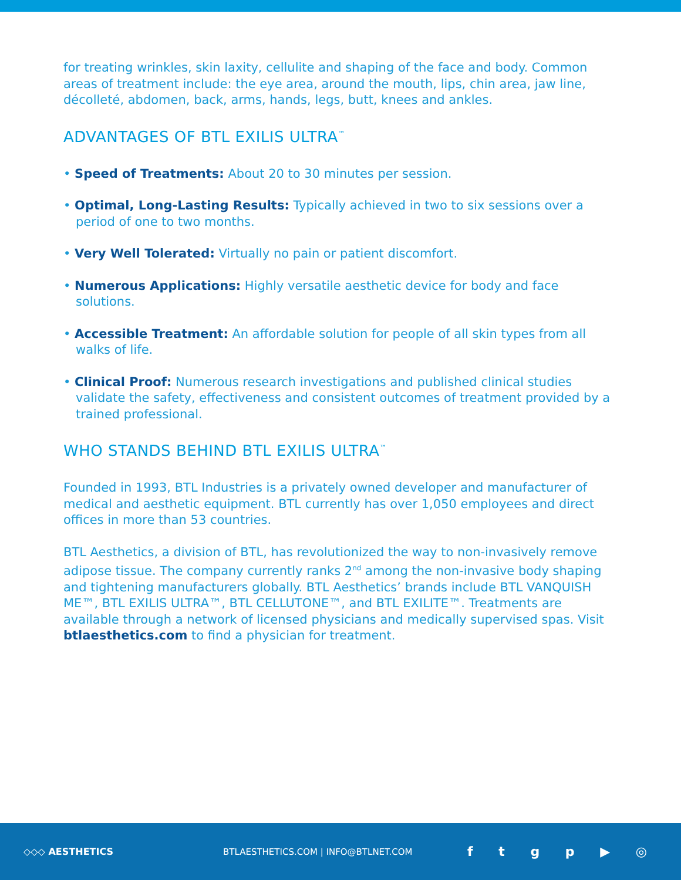for treating wrinkles, skin laxity, cellulite and shaping of the face and body. Common areas of treatment include: the eye area, around the mouth, lips, chin area, jaw line, décolleté, abdomen, back, arms, hands, legs, butt, knees and ankles.
ADVANTAGES OF BTL EXILIS ULTRA<sup>™</sup>
• Speed of Treatments: About 20 to 30 minutes per session.
• Optimal, Long-Lasting Results: Typically achieved in two to six sessions over a period of one to two months.
• Very Well Tolerated: Virtually no pain or patient discomfort.
• Numerous Applications: Highly versatile aesthetic device for body and face solutions.
• Accessible Treatment: An affordable solution for people of all skin types from all walks of life.
• Clinical Proof: Numerous research investigations and published clinical studies validate the safety, effectiveness and consistent outcomes of treatment provided by a trained professional.
WHO STANDS BEHIND BTL EXILIS ULTRA<sup>™</sup>
Founded in 1993, BTL Industries is a privately owned developer and manufacturer of medical and aesthetic equipment. BTL currently has over 1,050 employees and direct offices in more than 53 countries.
BTL Aesthetics, a division of BTL, has revolutionized the way to non-invasively remove adipose tissue. The company currently ranks 2<sup>nd</sup> among the non-invasive body shaping and tightening manufacturers globally. BTL Aesthetics’ brands include BTL VANQUISH ME™, BTL EXILIS ULTRA™, BTL CELLUTONE™, and BTL EXILITE™. Treatments are available through a network of licensed physicians and medically supervised spas. Visit btlaesthetics.com to find a physician for treatment.
◇◇◇ AESTHETICS
BTLAESTHETICS.COM | INFO@BTLNET.COM
f t g p ▶ ◎